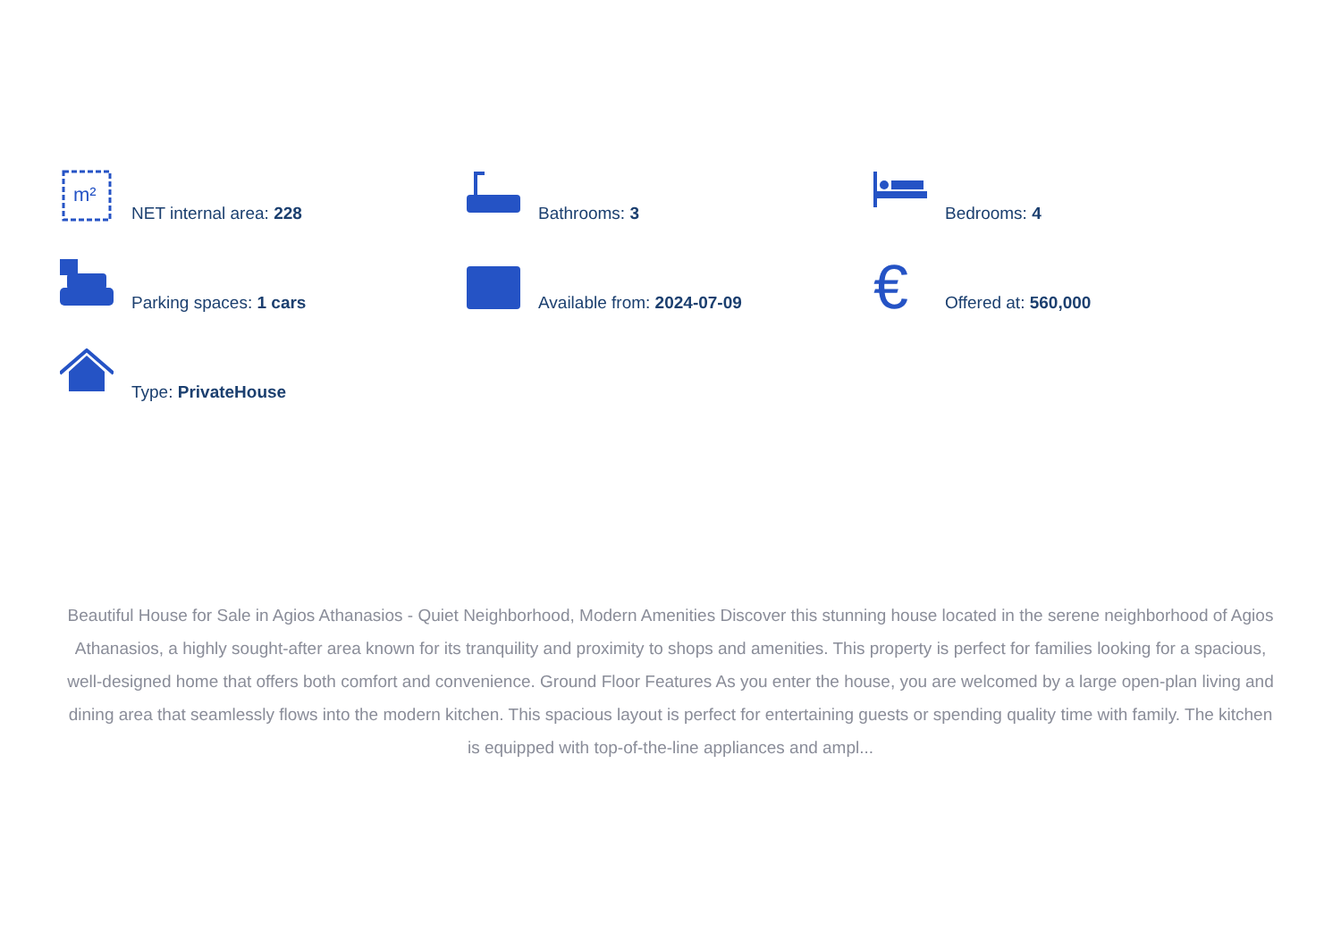m²
NET internal area: 228
Bathrooms: 3
Bedrooms: 4
Parking spaces: 1 cars
Available from: 2024-07-09
€
Offered at: 560,000
Type: PrivateHouse
Beautiful House for Sale in Agios Athanasios - Quiet Neighborhood, Modern Amenities Discover this stunning house located in the serene neighborhood of Agios Athanasios, a highly sought-after area known for its tranquility and proximity to shops and amenities. This property is perfect for families looking for a spacious, well-designed home that offers both comfort and convenience. Ground Floor Features As you enter the house, you are welcomed by a large open-plan living and dining area that seamlessly flows into the modern kitchen. This spacious layout is perfect for entertaining guests or spending quality time with family. The kitchen is equipped with top-of-the-line appliances and ampl...